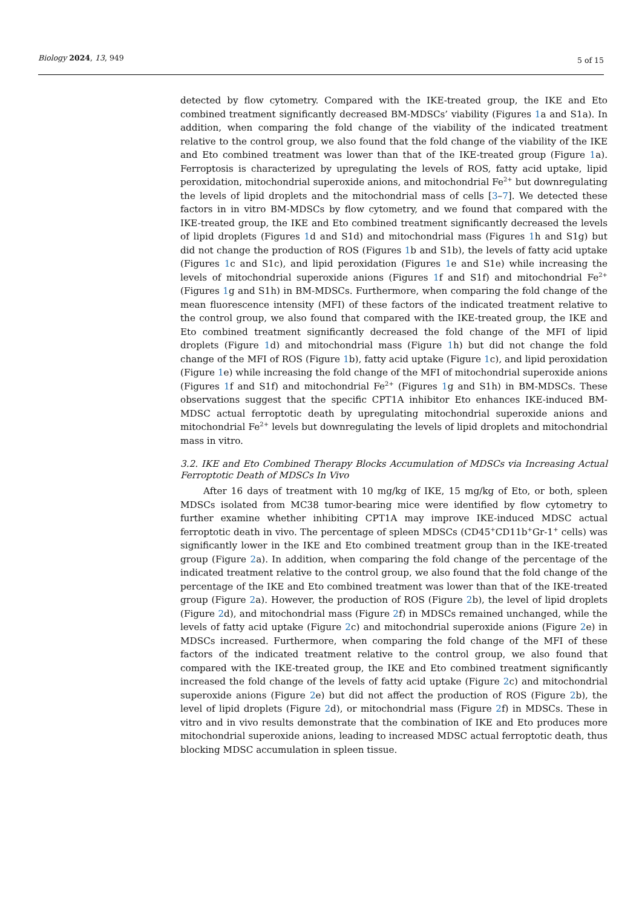Biology 2024, 13, 949 5 of 15
detected by flow cytometry. Compared with the IKE-treated group, the IKE and Eto combined treatment significantly decreased BM-MDSCs’ viability (Figures 1a and S1a). In addition, when comparing the fold change of the viability of the indicated treatment relative to the control group, we also found that the fold change of the viability of the IKE and Eto combined treatment was lower than that of the IKE-treated group (Figure 1a). Ferroptosis is characterized by upregulating the levels of ROS, fatty acid uptake, lipid peroxidation, mitochondrial superoxide anions, and mitochondrial Fe<sup>2+</sup> but downregulating the levels of lipid droplets and the mitochondrial mass of cells [3–7]. We detected these factors in in vitro BM-MDSCs by flow cytometry, and we found that compared with the IKE-treated group, the IKE and Eto combined treatment significantly decreased the levels of lipid droplets (Figures 1d and S1d) and mitochondrial mass (Figures 1h and S1g) but did not change the production of ROS (Figures 1b and S1b), the levels of fatty acid uptake (Figures 1c and S1c), and lipid peroxidation (Figures 1e and S1e) while increasing the levels of mitochondrial superoxide anions (Figures 1f and S1f) and mitochondrial Fe<sup>2+</sup> (Figures 1g and S1h) in BM-MDSCs. Furthermore, when comparing the fold change of the mean fluorescence intensity (MFI) of these factors of the indicated treatment relative to the control group, we also found that compared with the IKE-treated group, the IKE and Eto combined treatment significantly decreased the fold change of the MFI of lipid droplets (Figure 1d) and mitochondrial mass (Figure 1h) but did not change the fold change of the MFI of ROS (Figure 1b), fatty acid uptake (Figure 1c), and lipid peroxidation (Figure 1e) while increasing the fold change of the MFI of mitochondrial superoxide anions (Figures 1f and S1f) and mitochondrial Fe<sup>2+</sup> (Figures 1g and S1h) in BM-MDSCs. These observations suggest that the specific CPT1A inhibitor Eto enhances IKE-induced BM-MDSC actual ferroptotic death by upregulating mitochondrial superoxide anions and mitochondrial Fe<sup>2+</sup> levels but downregulating the levels of lipid droplets and mitochondrial mass in vitro.
3.2. IKE and Eto Combined Therapy Blocks Accumulation of MDSCs via Increasing Actual Ferroptotic Death of MDSCs In Vivo
After 16 days of treatment with 10 mg/kg of IKE, 15 mg/kg of Eto, or both, spleen MDSCs isolated from MC38 tumor-bearing mice were identified by flow cytometry to further examine whether inhibiting CPT1A may improve IKE-induced MDSC actual ferroptotic death in vivo. The percentage of spleen MDSCs (CD45<sup>+</sup>CD11b<sup>+</sup>Gr-1<sup>+</sup> cells) was significantly lower in the IKE and Eto combined treatment group than in the IKE-treated group (Figure 2a). In addition, when comparing the fold change of the percentage of the indicated treatment relative to the control group, we also found that the fold change of the percentage of the IKE and Eto combined treatment was lower than that of the IKE-treated group (Figure 2a). However, the production of ROS (Figure 2b), the level of lipid droplets (Figure 2d), and mitochondrial mass (Figure 2f) in MDSCs remained unchanged, while the levels of fatty acid uptake (Figure 2c) and mitochondrial superoxide anions (Figure 2e) in MDSCs increased. Furthermore, when comparing the fold change of the MFI of these factors of the indicated treatment relative to the control group, we also found that compared with the IKE-treated group, the IKE and Eto combined treatment significantly increased the fold change of the levels of fatty acid uptake (Figure 2c) and mitochondrial superoxide anions (Figure 2e) but did not affect the production of ROS (Figure 2b), the level of lipid droplets (Figure 2d), or mitochondrial mass (Figure 2f) in MDSCs. These in vitro and in vivo results demonstrate that the combination of IKE and Eto produces more mitochondrial superoxide anions, leading to increased MDSC actual ferroptotic death, thus blocking MDSC accumulation in spleen tissue.